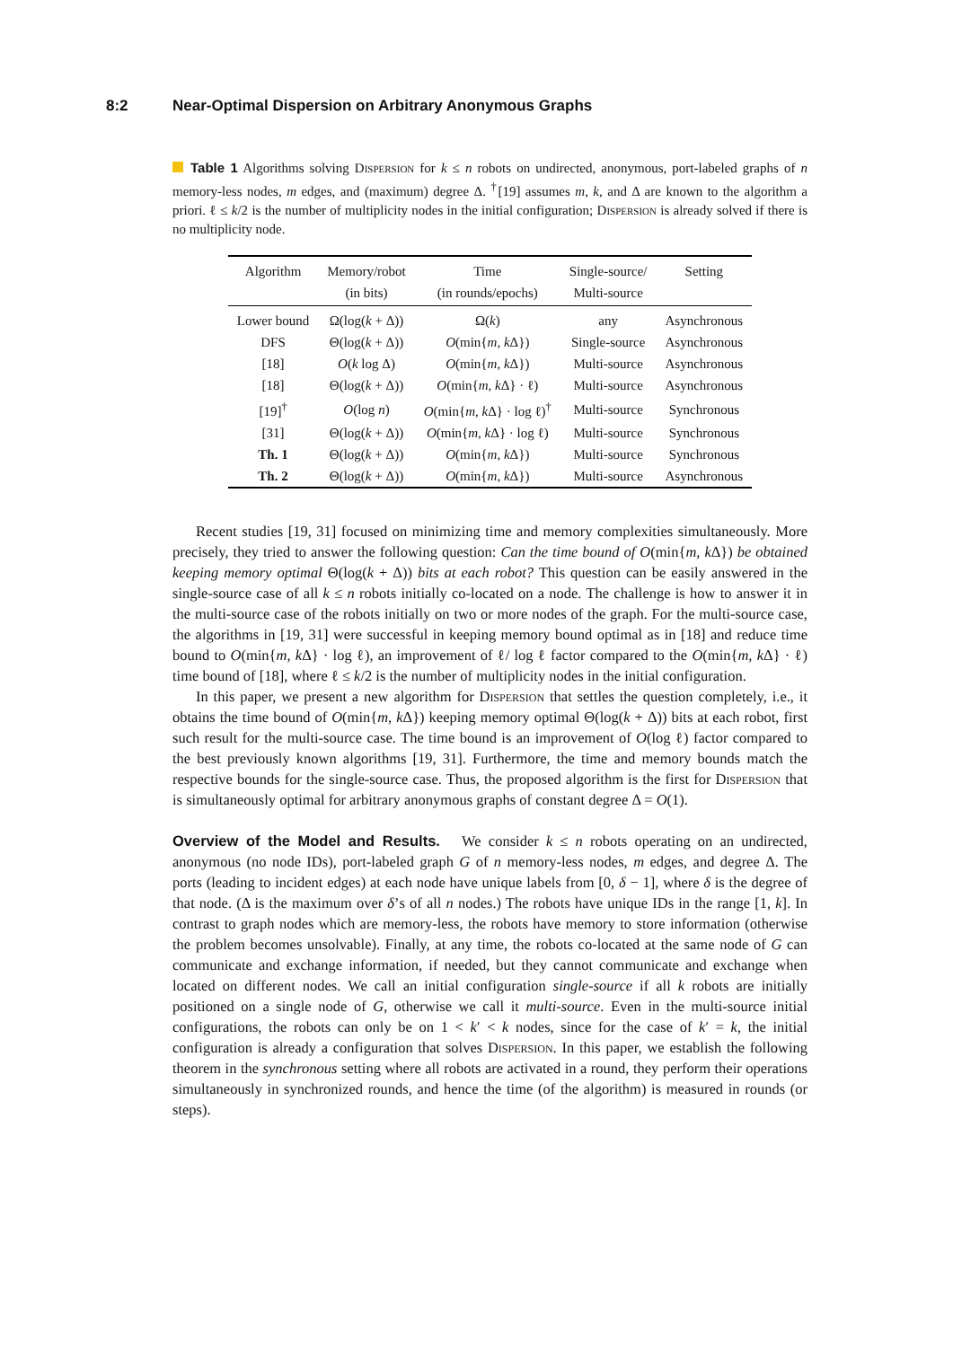8:2 Near-Optimal Dispersion on Arbitrary Anonymous Graphs
Table 1 Algorithms solving Dispersion for k ≤ n robots on undirected, anonymous, port-labeled graphs of n memory-less nodes, m edges, and (maximum) degree Δ. <sup>†</sup>[19] assumes m, k, and Δ are known to the algorithm a priori. ℓ ≤ k/2 is the number of multiplicity nodes in the initial configuration; Dispersion is already solved if there is no multiplicity node.
| Algorithm | Memory/robot | Time | Single-source/ | Setting |
| --- | --- | --- | --- | --- |
| | (in bits) | (in rounds/epochs) | Multi-source | |
| Lower bound | Ω(log( k + Δ)) | Ω( k ) | any | Asynchronous |
| DFS | Θ(log( k + Δ)) | O (min{ m, k Δ}) | Single-source | Asynchronous |
| [18] | O ( k log Δ) | O (min{ m, k Δ}) | Multi-source | Asynchronous |
| [18] | Θ(log( k + Δ)) | O (min{ m, k Δ} · ℓ) | Multi-source | Asynchronous |
| [19]<sup>†</sup> | O (log n ) | O (min{ m, k Δ} · log ℓ)<sup>†</sup> | Multi-source | Synchronous |
| [31] | Θ(log( k + Δ)) | O (min{ m, k Δ} · log ℓ) | Multi-source | Synchronous |
| Th. 1 | Θ(log( k + Δ)) | O (min{ m, k Δ}) | Multi-source | Synchronous |
| Th. 2 | Θ(log( k + Δ)) | O (min{ m, k Δ}) | Multi-source | Asynchronous |
Recent studies [19, 31] focused on minimizing time and memory complexities simultaneously. More precisely, they tried to answer the following question: Can the time bound of O(min{m, k Δ}) be obtained keeping memory optimal Θ(log(k + Δ)) bits at each robot? This question can be easily answered in the single-source case of all k ≤ n robots initially co-located on a node. The challenge is how to answer it in the multi-source case of the robots initially on two or more nodes of the graph. For the multi-source case, the algorithms in [19, 31] were successful in keeping memory bound optimal as in [18] and reduce time bound to O(min{m, k Δ} · log ℓ), an improvement of ℓ/ log ℓ factor compared to the O(min{m, k Δ} · ℓ) time bound of [18], where ℓ ≤ k/2 is the number of multiplicity nodes in the initial configuration.
In this paper, we present a new algorithm for Dispersion that settles the question completely, i.e., it obtains the time bound of O(min{m, k Δ}) keeping memory optimal Θ(log(k + Δ)) bits at each robot, first such result for the multi-source case. The time bound is an improvement of O(log ℓ) factor compared to the best previously known algorithms [19, 31]. Furthermore, the time and memory bounds match the respective bounds for the single-source case. Thus, the proposed algorithm is the first for Dispersion that is simultaneously optimal for arbitrary anonymous graphs of constant degree Δ = O(1).
Overview of the Model and Results. We consider k ≤ n robots operating on an undirected, anonymous (no node IDs), port-labeled graph G of n memory-less nodes, m edges, and degree Δ. The ports (leading to incident edges) at each node have unique labels from [0, δ − 1], where δ is the degree of that node. (Δ is the maximum over δ’s of all n nodes.) The robots have unique IDs in the range [1, k]. In contrast to graph nodes which are memory-less, the robots have memory to store information (otherwise the problem becomes unsolvable). Finally, at any time, the robots co-located at the same node of G can communicate and exchange information, if needed, but they cannot communicate and exchange when located on different nodes. We call an initial configuration single-source if all k robots are initially positioned on a single node of G, otherwise we call it multi-source. Even in the multi-source initial configurations, the robots can only be on 1 < k′ < k nodes, since for the case of k′ = k, the initial configuration is already a configuration that solves Dispersion. In this paper, we establish the following theorem in the synchronous setting where all robots are activated in a round, they perform their operations simultaneously in synchronized rounds, and hence the time (of the algorithm) is measured in rounds (or steps).